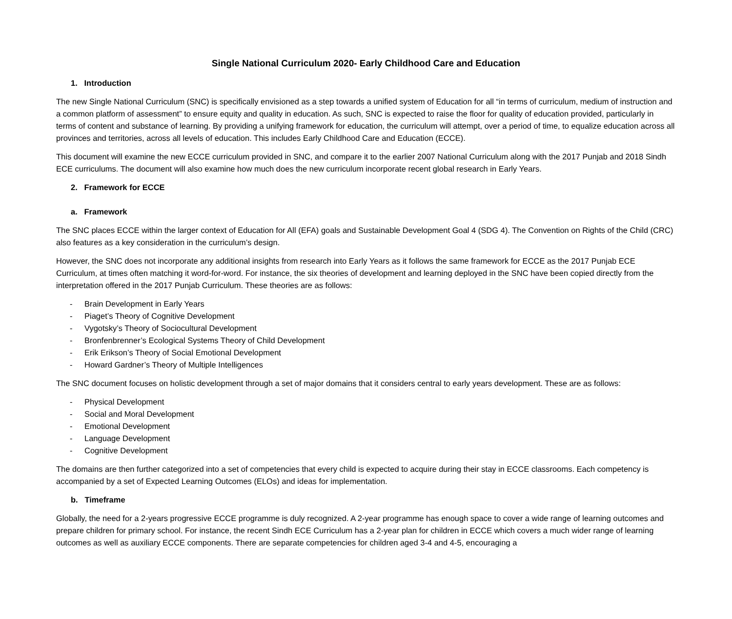Single National Curriculum 2020- Early Childhood Care and Education
1. Introduction
The new Single National Curriculum (SNC) is specifically envisioned as a step towards a unified system of Education for all “in terms of curriculum, medium of instruction and a common platform of assessment” to ensure equity and quality in education. As such, SNC is expected to raise the floor for quality of education provided, particularly in terms of content and substance of learning. By providing a unifying framework for education, the curriculum will attempt, over a period of time, to equalize education across all provinces and territories, across all levels of education. This includes Early Childhood Care and Education (ECCE).
This document will examine the new ECCE curriculum provided in SNC, and compare it to the earlier 2007 National Curriculum along with the 2017 Punjab and 2018 Sindh ECE curriculums. The document will also examine how much does the new curriculum incorporate recent global research in Early Years.
2. Framework for ECCE
a. Framework
The SNC places ECCE within the larger context of Education for All (EFA) goals and Sustainable Development Goal 4 (SDG 4). The Convention on Rights of the Child (CRC) also features as a key consideration in the curriculum’s design.
However, the SNC does not incorporate any additional insights from research into Early Years as it follows the same framework for ECCE as the 2017 Punjab ECE Curriculum, at times often matching it word-for-word. For instance, the six theories of development and learning deployed in the SNC have been copied directly from the interpretation offered in the 2017 Punjab Curriculum. These theories are as follows:
- Brain Development in Early Years
- Piaget’s Theory of Cognitive Development
- Vygotsky’s Theory of Sociocultural Development
- Bronfenbrenner’s Ecological Systems Theory of Child Development
- Erik Erikson’s Theory of Social Emotional Development
- Howard Gardner’s Theory of Multiple Intelligences
The SNC document focuses on holistic development through a set of major domains that it considers central to early years development. These are as follows:
- Physical Development
- Social and Moral Development
- Emotional Development
- Language Development
- Cognitive Development
The domains are then further categorized into a set of competencies that every child is expected to acquire during their stay in ECCE classrooms. Each competency is accompanied by a set of Expected Learning Outcomes (ELOs) and ideas for implementation.
b. Timeframe
Globally, the need for a 2-years progressive ECCE programme is duly recognized. A 2-year programme has enough space to cover a wide range of learning outcomes and prepare children for primary school. For instance, the recent Sindh ECE Curriculum has a 2-year plan for children in ECCE which covers a much wider range of learning outcomes as well as auxiliary ECCE components. There are separate competencies for children aged 3-4 and 4-5, encouraging a